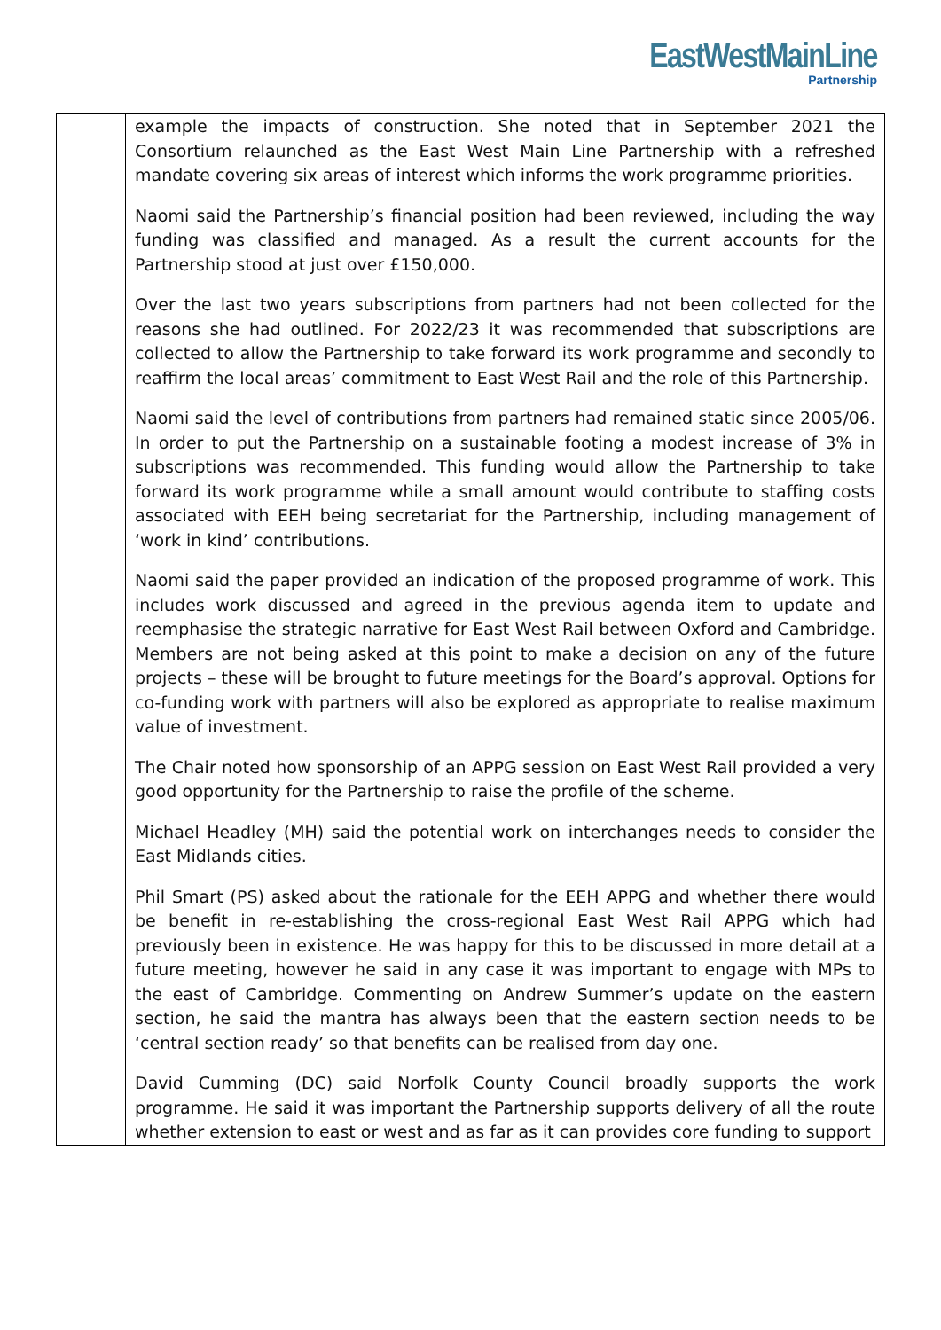EastWestMainLine
Partnership
| | example the impacts of construction. She noted that in September 2021 the Consortium relaunched as the East West Main Line Partnership with a refreshed mandate covering six areas of interest which informs the work programme priorities. Naomi said the Partnership’s financial position had been reviewed, including the way funding was classified and managed. As a result the current accounts for the Partnership stood at just over £150,000. Over the last two years subscriptions from partners had not been collected for the reasons she had outlined. For 2022/23 it was recommended that subscriptions are collected to allow the Partnership to take forward its work programme and secondly to reaffirm the local areas’ commitment to East West Rail and the role of this Partnership. Naomi said the level of contributions from partners had remained static since 2005/06. In order to put the Partnership on a sustainable footing a modest increase of 3% in subscriptions was recommended. This funding would allow the Partnership to take forward its work programme while a small amount would contribute to staffing costs associated with EEH being secretariat for the Partnership, including management of ‘work in kind’ contributions. Naomi said the paper provided an indication of the proposed programme of work. This includes work discussed and agreed in the previous agenda item to update and reemphasise the strategic narrative for East West Rail between Oxford and Cambridge. Members are not being asked at this point to make a decision on any of the future projects – these will be brought to future meetings for the Board’s approval. Options for co-funding work with partners will also be explored as appropriate to realise maximum value of investment. The Chair noted how sponsorship of an APPG session on East West Rail provided a very good opportunity for the Partnership to raise the profile of the scheme. Michael Headley (MH) said the potential work on interchanges needs to consider the East Midlands cities. Phil Smart (PS) asked about the rationale for the EEH APPG and whether there would be benefit in re-establishing the cross-regional East West Rail APPG which had previously been in existence. He was happy for this to be discussed in more detail at a future meeting, however he said in any case it was important to engage with MPs to the east of Cambridge. Commenting on Andrew Summer’s update on the eastern section, he said the mantra has always been that the eastern section needs to be ‘central section ready’ so that benefits can be realised from day one. David Cumming (DC) said Norfolk County Council broadly supports the work programme. He said it was important the Partnership supports delivery of all the route whether extension to east or west and as far as it can provides core funding to support |